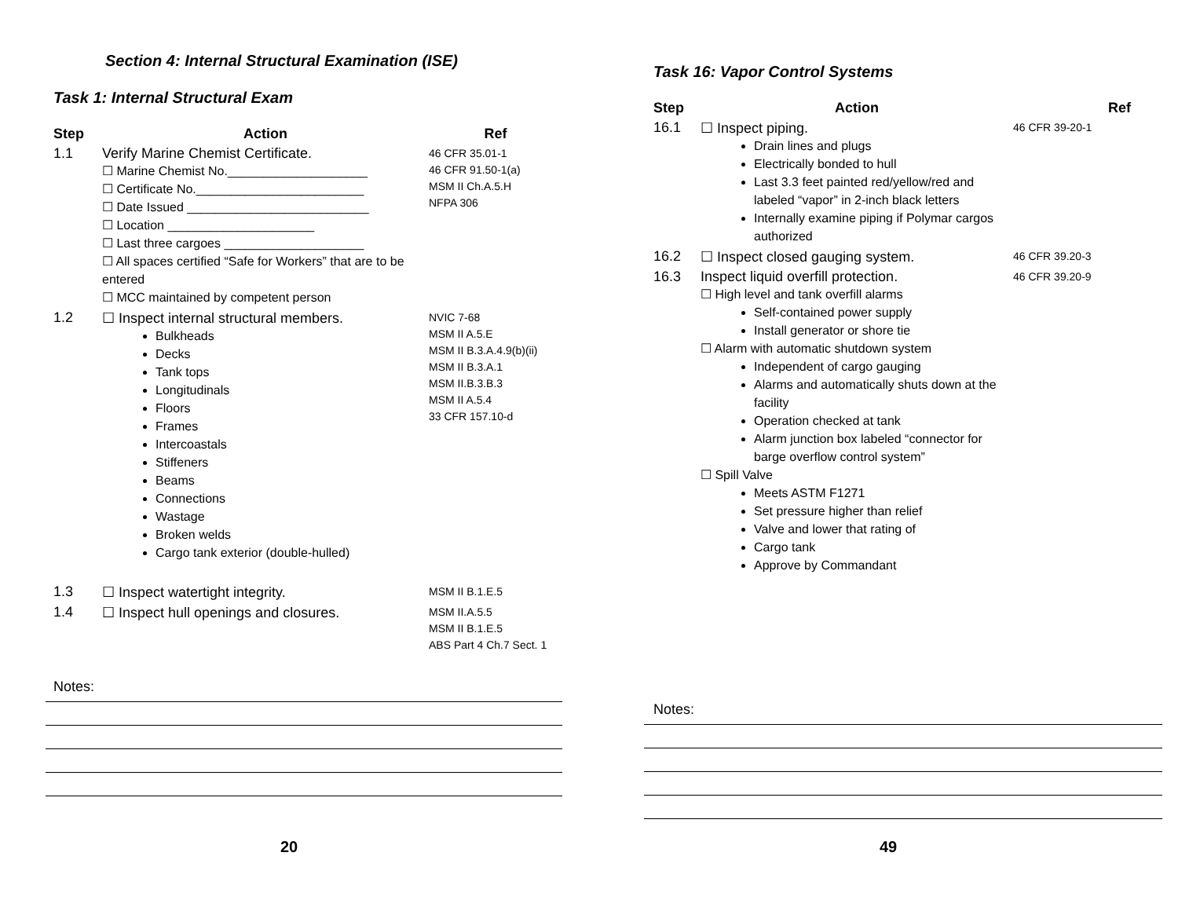Section 4: Internal Structural Examination (ISE)
Task 1: Internal Structural Exam
| Step | Action | Ref |
| --- | --- | --- |
| 1.1 | Verify Marine Chemist Certificate. ☐ Marine Chemist No.____________________ ☐ Certificate No.________________________ ☐ Date Issued __________________________ ☐ Location _____________________ ☐ Last three cargoes ____________________ ☐ All spaces certified “Safe for Workers” that are to be entered ☐ MCC maintained by competent person | 46 CFR 35.01-1 46 CFR 91.50-1(a) MSM II Ch.A.5.H NFPA 306 |
| 1.2 | ☐ Inspect internal structural members. Bulkheads Decks Tank tops Longitudinals Floors Frames Intercoastals Stiffeners Beams Connections Wastage Broken welds Cargo tank exterior (double-hulled) | NVIC 7-68 MSM II A.5.E MSM II B.3.A.4.9(b)(ii) MSM II B.3.A.1 MSM II.B.3.B.3 MSM II A.5.4 33 CFR 157.10-d |
| 1.3 | ☐ Inspect watertight integrity. | MSM II B.1.E.5 |
| 1.4 | ☐ Inspect hull openings and closures. | MSM II.A.5.5 MSM II B.1.E.5 ABS Part 4 Ch.7 Sect. 1 |
Notes:
20
Task 16: Vapor Control Systems
| Step | Action | Ref |
| --- | --- | --- |
| 16.1 | ☐ Inspect piping. Drain lines and plugs Electrically bonded to hull Last 3.3 feet painted red/yellow/red and labeled “vapor” in 2-inch black letters Internally examine piping if Polymar cargos authorized | 46 CFR 39-20-1 |
| 16.2 | ☐ Inspect closed gauging system. | 46 CFR 39.20-3 |
| 16.3 | Inspect liquid overfill protection. ☐ High level and tank overfill alarms Self-contained power supply Install generator or shore tie ☐ Alarm with automatic shutdown system Independent of cargo gauging Alarms and automatically shuts down at the facility Operation checked at tank Alarm junction box labeled “connector for barge overflow control system” ☐ Spill Valve Meets ASTM F1271 Set pressure higher than relief Valve and lower that rating of Cargo tank Approve by Commandant | 46 CFR 39.20-9 |
Notes:
49